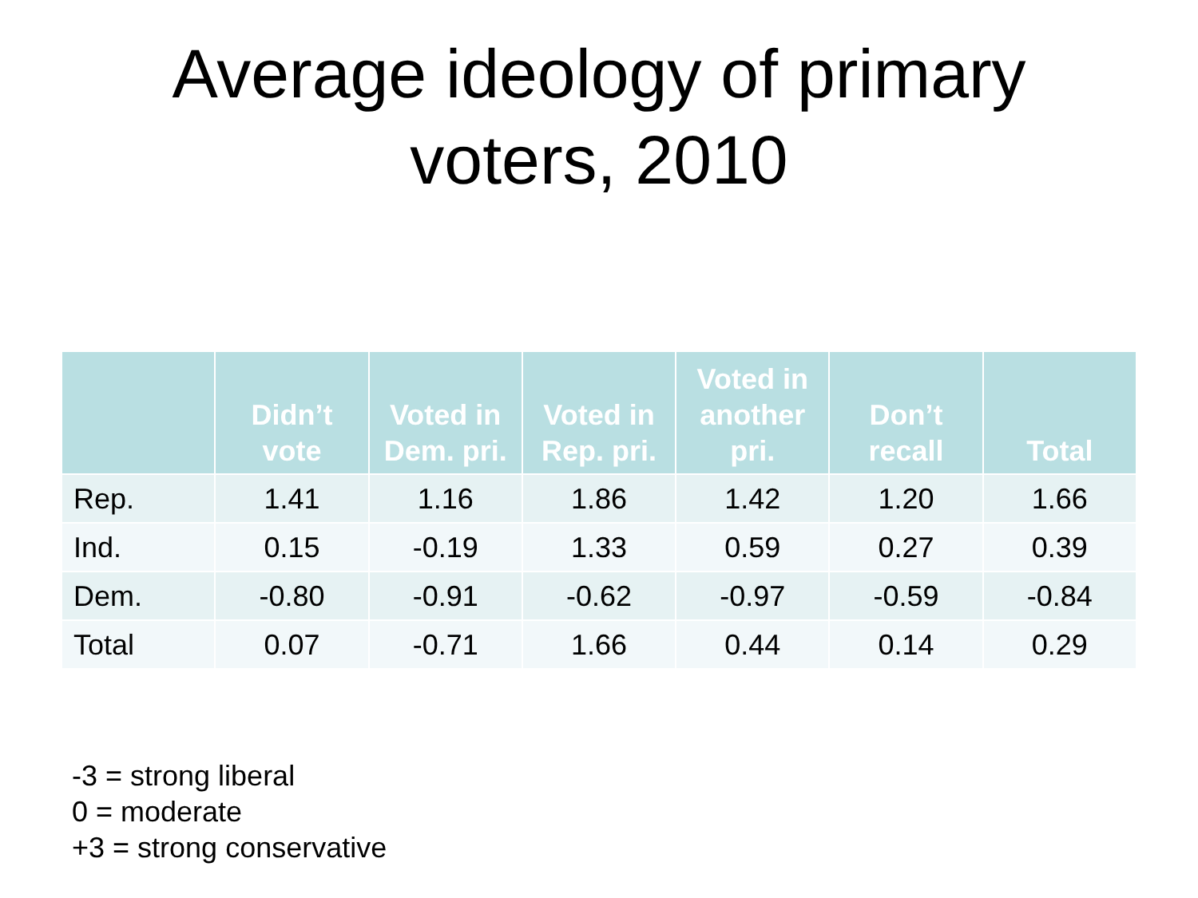Average ideology of primary
voters, 2010
| | Didn’t vote | Voted in Dem. pri. | Voted in Rep. pri. | Voted in another pri. | Don’t recall | Total |
| --- | --- | --- | --- | --- | --- | --- |
| Rep. | 1.41 | 1.16 | 1.86 | 1.42 | 1.20 | 1.66 |
| Ind. | 0.15 | -0.19 | 1.33 | 0.59 | 0.27 | 0.39 |
| Dem. | -0.80 | -0.91 | -0.62 | -0.97 | -0.59 | -0.84 |
| Total | 0.07 | -0.71 | 1.66 | 0.44 | 0.14 | 0.29 |
-3 = strong liberal
0 = moderate
+3 = strong conservative